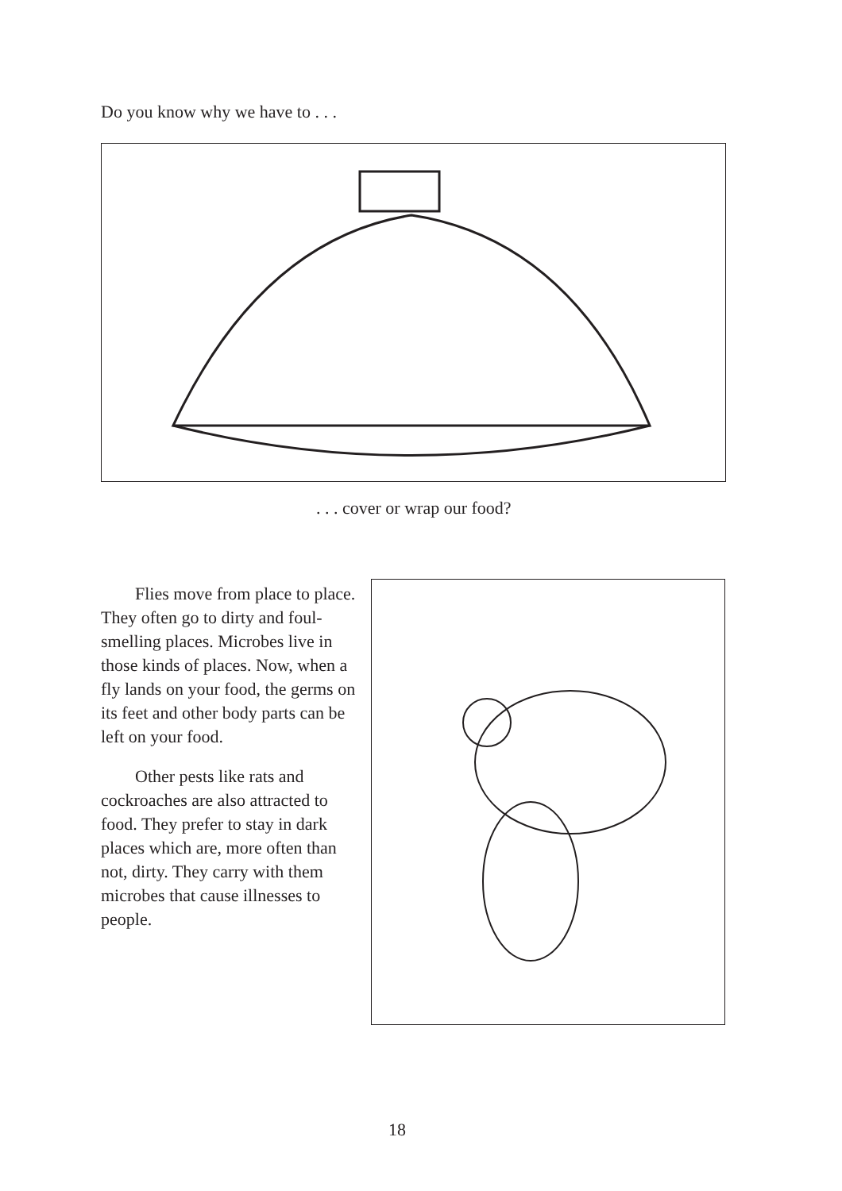Do you know why we have to . . .
. . . cover or wrap our food?
Flies move from place to place. They often go to dirty and foul-smelling places. Microbes live in those kinds of places. Now, when a fly lands on your food, the germs on its feet and other body parts can be left on your food.
Other pests like rats and cockroaches are also attracted to food. They prefer to stay in dark places which are, more often than not, dirty. They carry with them microbes that cause illnesses to people.
18